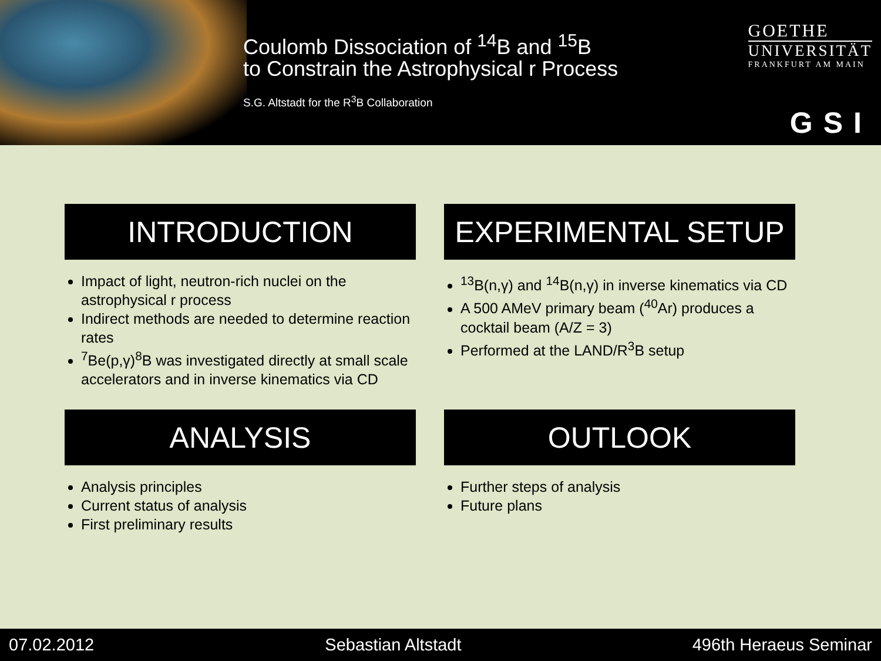Coulomb Dissociation of <sup>14</sup>B and <sup>15</sup>B
to Constrain the Astrophysical r Process
S.G. Altstadt for the R<sup>3</sup>B Collaboration
GOETHE
UNIVERSITÄT
FRANKFURT AM MAIN
GSI
INTRODUCTION
Impact of light, neutron-rich nuclei on the astrophysical r process
Indirect methods are needed to determine reaction rates
<sup>7</sup>Be(p,γ)<sup>8</sup>B was investigated directly at small scale accelerators and in inverse kinematics via CD
EXPERIMENTAL SETUP
<sup>13</sup>B(n,γ) and <sup>14</sup>B(n,γ) in inverse kinematics via CD
A 500 AMeV primary beam (<sup>40</sup>Ar) produces a cocktail beam (A/Z = 3)
Performed at the LAND/R<sup>3</sup>B setup
ANALYSIS
Analysis principles
Current status of analysis
First preliminary results
OUTLOOK
Further steps of analysis
Future plans
07.02.2012 Sebastian Altstadt 496th Heraeus Seminar